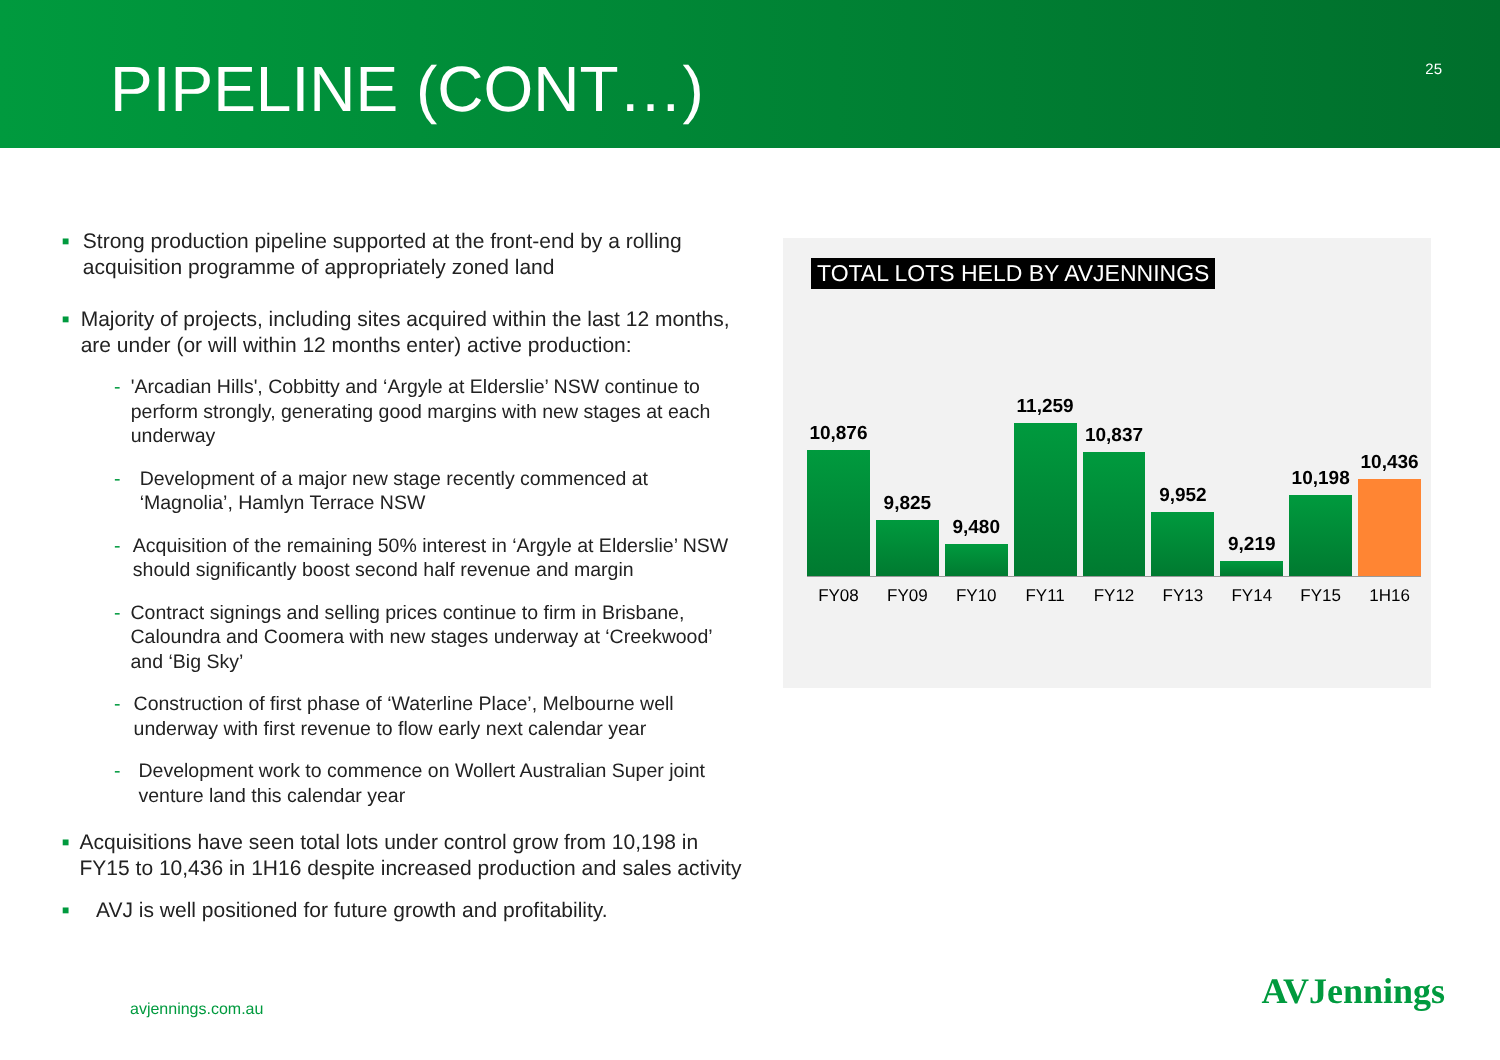PIPELINE (CONT…)
25
■
Strong production pipeline supported at the front-end by a rolling acquisition programme of appropriately zoned land
■
Majority of projects, including sites acquired within the last 12 months, are under (or will within 12 months enter) active production:
- 'Arcadian Hills', Cobbitty and ‘Argyle at Elderslie’ NSW continue to perform strongly, generating good margins with new stages at each underway
- Development of a major new stage recently commenced at ‘Magnolia’, Hamlyn Terrace NSW
- Acquisition of the remaining 50% interest in ‘Argyle at Elderslie’ NSW should significantly boost second half revenue and margin
- Contract signings and selling prices continue to firm in Brisbane, Caloundra and Coomera with new stages underway at ‘Creekwood’ and ‘Big Sky’
- Construction of first phase of ‘Waterline Place’, Melbourne well underway with first revenue to flow early next calendar year
- Development work to commence on Wollert Australian Super joint venture land this calendar year
■
Acquisitions have seen total lots under control grow from 10,198 in FY15 to 10,436 in 1H16 despite increased production and sales activity
■
AVJ is well positioned for future growth and profitability.
TOTAL LOTS HELD BY AVJENNINGS
10,876
9,825
9,480
11,259
10,837
9,952
9,219
10,198
10,436
FY08 FY09 FY10 FY11 FY12 FY13 FY14 FY15 1H16
avjennings.com.au AVJennings